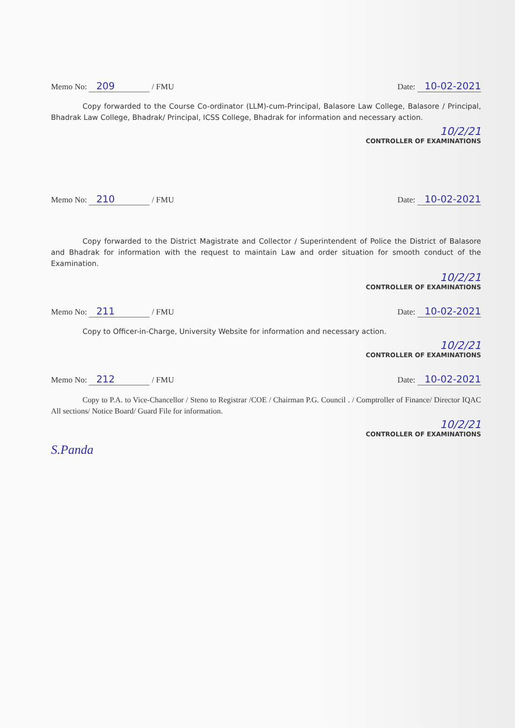Memo No: 209 / FMU Date: 10-02-2021
Copy forwarded to the Course Co-ordinator (LLM)-cum-Principal, Balasore Law College, Balasore / Principal, Bhadrak Law College, Bhadrak/ Principal, ICSS College, Bhadrak for information and necessary action.
10/2/21
CONTROLLER OF EXAMINATIONS
Memo No: 210 / FMU Date: 10-02-2021
Copy forwarded to the District Magistrate and Collector / Superintendent of Police the District of Balasore and Bhadrak for information with the request to maintain Law and order situation for smooth conduct of the Examination.
10/2/21
CONTROLLER OF EXAMINATIONS
Memo No: 211 / FMU Date: 10-02-2021
Copy to Officer-in-Charge, University Website for information and necessary action.
10/2/21
CONTROLLER OF EXAMINATIONS
Memo No: 212 / FMU Date: 10-02-2021
Copy to P.A. to Vice-Chancellor / Steno to Registrar /COE / Chairman P.G. Council . / Comptroller of Finance/ Director IQAC All sections/ Notice Board/ Guard File for information.
10/2/21
CONTROLLER OF EXAMINATIONS
S.Panda